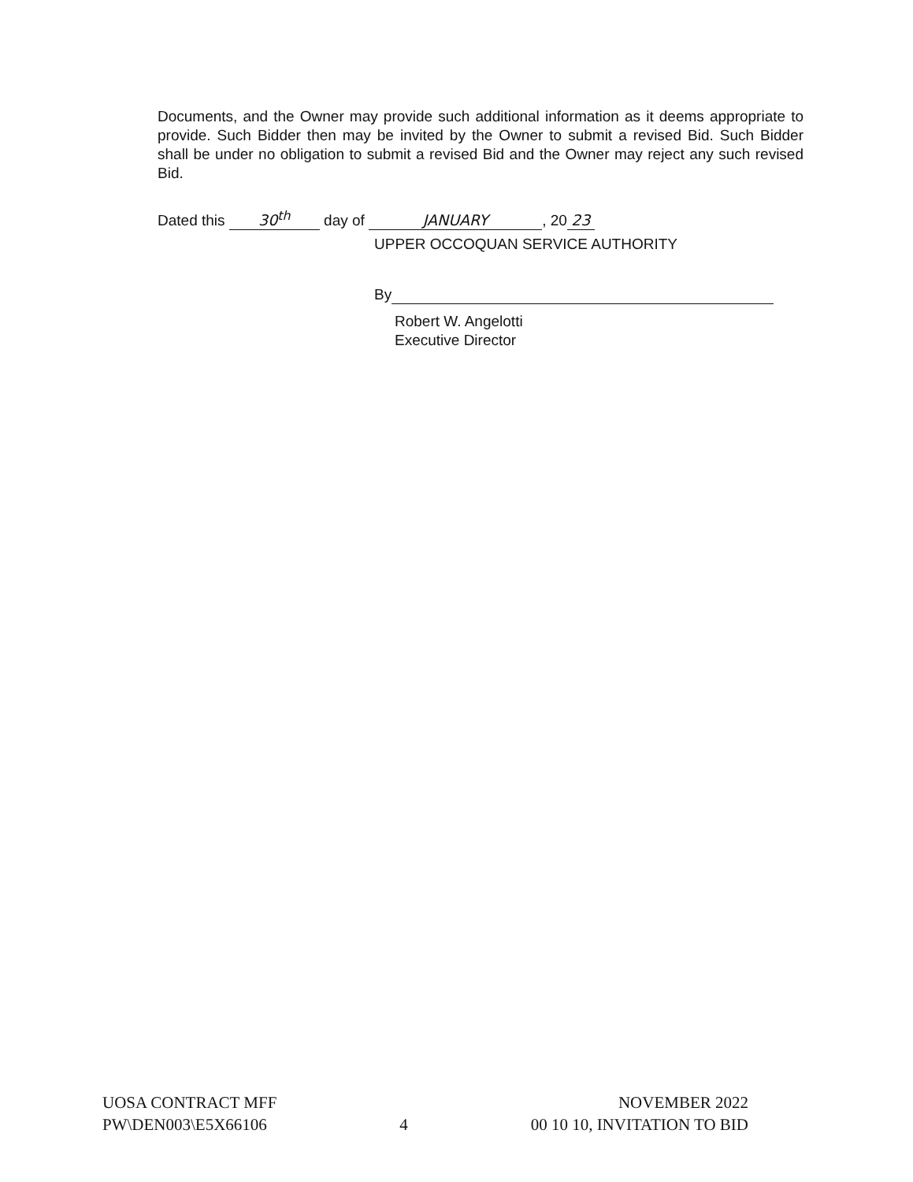Documents, and the Owner may provide such additional information as it deems appropriate to provide. Such Bidder then may be invited by the Owner to submit a revised Bid. Such Bidder shall be under no obligation to submit a revised Bid and the Owner may reject any such revised Bid.
Dated this 30<sup>th</sup> day of JANUARY, 20 23
UPPER OCCOQUAN SERVICE AUTHORITY
By
Robert W. Angelotti
Executive Director
UOSA CONTRACT MFF
PW\DEN003\E5X66106
4 NOVEMBER 2022
00 10 10, INVITATION TO BID